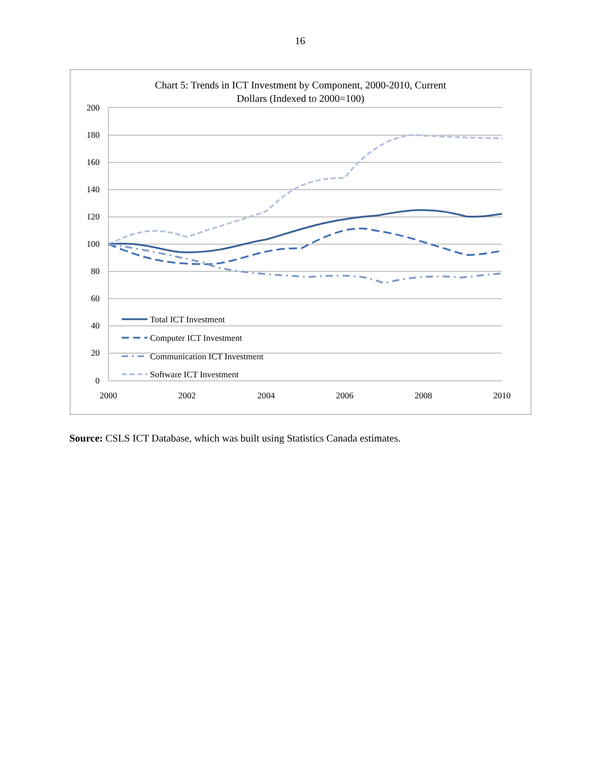16
Chart 5: Trends in ICT Investment by Component, 2000-2010, Current
Dollars (Indexed to 2000=100)
200
180
160
140
120
100
80
60
40
20
0
2000
2002
2004
2006
2008
2010
Total ICT Investment
Computer ICT Investment
Communication ICT Investment
Software ICT Investment
Source: CSLS ICT Database, which was built using Statistics Canada estimates.